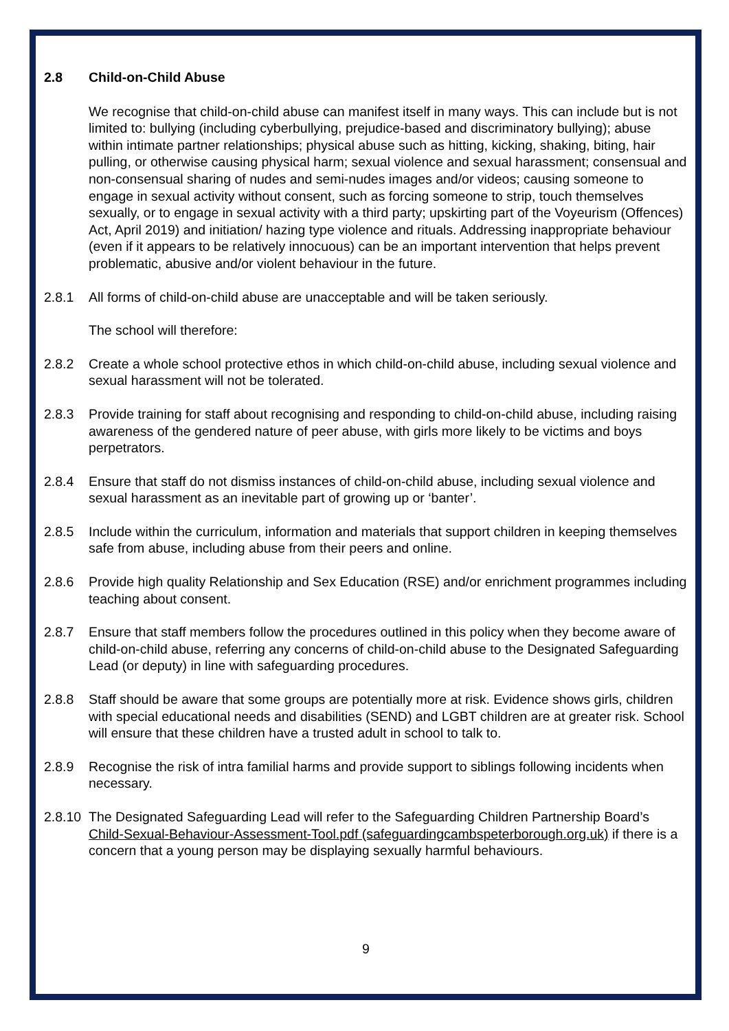2.8 Child-on-Child Abuse
We recognise that child-on-child abuse can manifest itself in many ways. This can include but is not limited to: bullying (including cyberbullying, prejudice-based and discriminatory bullying); abuse within intimate partner relationships; physical abuse such as hitting, kicking, shaking, biting, hair pulling, or otherwise causing physical harm; sexual violence and sexual harassment; consensual and non-consensual sharing of nudes and semi-nudes images and/or videos; causing someone to engage in sexual activity without consent, such as forcing someone to strip, touch themselves sexually, or to engage in sexual activity with a third party; upskirting part of the Voyeurism (Offences) Act, April 2019) and initiation/ hazing type violence and rituals. Addressing inappropriate behaviour (even if it appears to be relatively innocuous) can be an important intervention that helps prevent problematic, abusive and/or violent behaviour in the future.
2.8.1 All forms of child-on-child abuse are unacceptable and will be taken seriously.
The school will therefore:
2.8.2 Create a whole school protective ethos in which child-on-child abuse, including sexual violence and sexual harassment will not be tolerated.
2.8.3 Provide training for staff about recognising and responding to child-on-child abuse, including raising awareness of the gendered nature of peer abuse, with girls more likely to be victims and boys perpetrators.
2.8.4 Ensure that staff do not dismiss instances of child-on-child abuse, including sexual violence and sexual harassment as an inevitable part of growing up or ‘banter’.
2.8.5 Include within the curriculum, information and materials that support children in keeping themselves safe from abuse, including abuse from their peers and online.
2.8.6 Provide high quality Relationship and Sex Education (RSE) and/or enrichment programmes including teaching about consent.
2.8.7 Ensure that staff members follow the procedures outlined in this policy when they become aware of child-on-child abuse, referring any concerns of child-on-child abuse to the Designated Safeguarding Lead (or deputy) in line with safeguarding procedures.
2.8.8 Staff should be aware that some groups are potentially more at risk. Evidence shows girls, children with special educational needs and disabilities (SEND) and LGBT children are at greater risk. School will ensure that these children have a trusted adult in school to talk to.
2.8.9 Recognise the risk of intra familial harms and provide support to siblings following incidents when necessary.
2.8.10 The Designated Safeguarding Lead will refer to the Safeguarding Children Partnership Board’s Child-Sexual-Behaviour-Assessment-Tool.pdf (safeguardingcambspeterborough.org.uk) if there is a concern that a young person may be displaying sexually harmful behaviours.
9